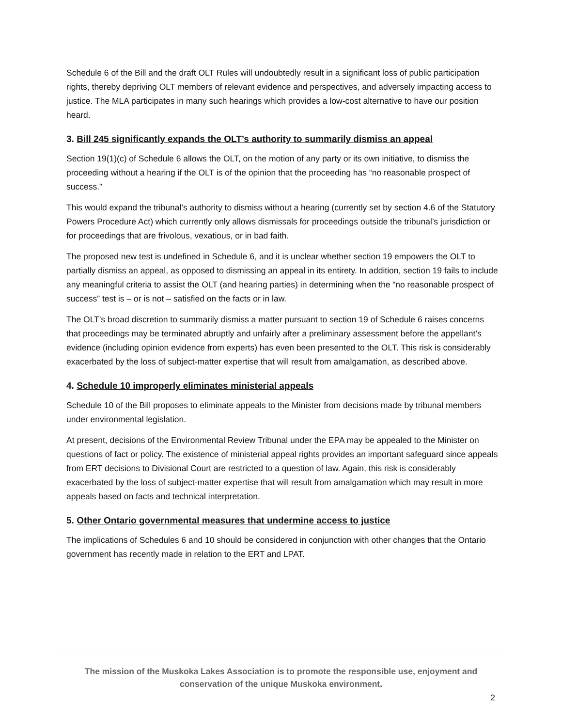Schedule 6 of the Bill and the draft OLT Rules will undoubtedly result in a significant loss of public participation rights, thereby depriving OLT members of relevant evidence and perspectives, and adversely impacting access to justice. The MLA participates in many such hearings which provides a low-cost alternative to have our position heard.
3. Bill 245 significantly expands the OLT’s authority to summarily dismiss an appeal
Section 19(1)(c) of Schedule 6 allows the OLT, on the motion of any party or its own initiative, to dismiss the proceeding without a hearing if the OLT is of the opinion that the proceeding has “no reasonable prospect of success.”
This would expand the tribunal’s authority to dismiss without a hearing (currently set by section 4.6 of the Statutory Powers Procedure Act) which currently only allows dismissals for proceedings outside the tribunal’s jurisdiction or for proceedings that are frivolous, vexatious, or in bad faith.
The proposed new test is undefined in Schedule 6, and it is unclear whether section 19 empowers the OLT to partially dismiss an appeal, as opposed to dismissing an appeal in its entirety. In addition, section 19 fails to include any meaningful criteria to assist the OLT (and hearing parties) in determining when the “no reasonable prospect of success” test is – or is not – satisfied on the facts or in law.
The OLT’s broad discretion to summarily dismiss a matter pursuant to section 19 of Schedule 6 raises concerns that proceedings may be terminated abruptly and unfairly after a preliminary assessment before the appellant’s evidence (including opinion evidence from experts) has even been presented to the OLT. This risk is considerably exacerbated by the loss of subject-matter expertise that will result from amalgamation, as described above.
4. Schedule 10 improperly eliminates ministerial appeals
Schedule 10 of the Bill proposes to eliminate appeals to the Minister from decisions made by tribunal members under environmental legislation.
At present, decisions of the Environmental Review Tribunal under the EPA may be appealed to the Minister on questions of fact or policy. The existence of ministerial appeal rights provides an important safeguard since appeals from ERT decisions to Divisional Court are restricted to a question of law. Again, this risk is considerably exacerbated by the loss of subject-matter expertise that will result from amalgamation which may result in more appeals based on facts and technical interpretation.
5. Other Ontario governmental measures that undermine access to justice
The implications of Schedules 6 and 10 should be considered in conjunction with other changes that the Ontario government has recently made in relation to the ERT and LPAT.
The mission of the Muskoka Lakes Association is to promote the responsible use, enjoyment and conservation of the unique Muskoka environment.
2